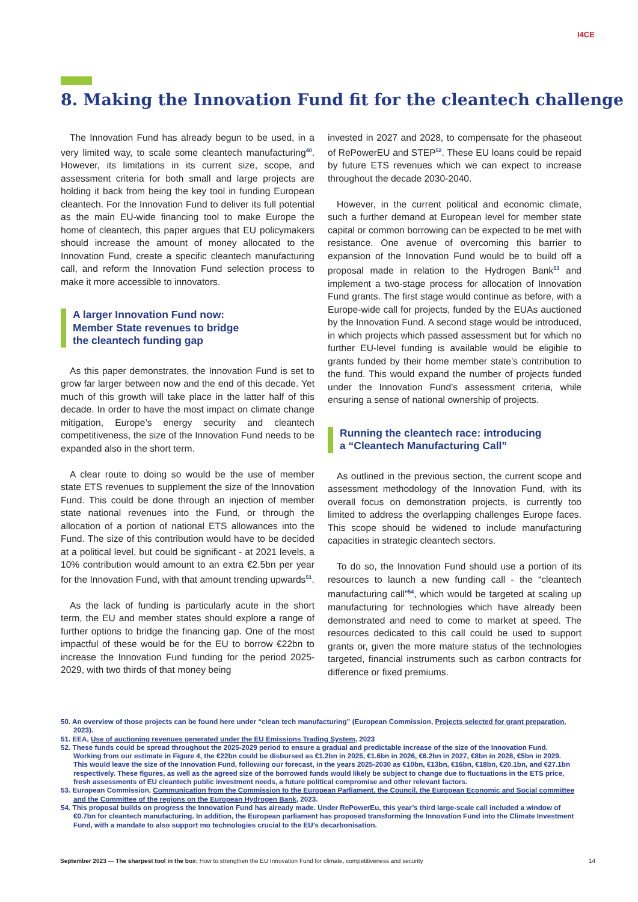I4CE
8. Making the Innovation Fund fit for the cleantech challenge
The Innovation Fund has already begun to be used, in a very limited way, to scale some cleantech manufacturing<sup>40</sup>. However, its limitations in its current size, scope, and assessment criteria for both small and large projects are holding it back from being the key tool in funding European cleantech. For the Innovation Fund to deliver its full potential as the main EU-wide financing tool to make Europe the home of cleantech, this paper argues that EU policymakers should increase the amount of money allocated to the Innovation Fund, create a specific cleantech manufacturing call, and reform the Innovation Fund selection process to make it more accessible to innovators.
A larger Innovation Fund now:
Member State revenues to bridge
the cleantech funding gap
As this paper demonstrates, the Innovation Fund is set to grow far larger between now and the end of this decade. Yet much of this growth will take place in the latter half of this decade. In order to have the most impact on climate change mitigation, Europe’s energy security and cleantech competitiveness, the size of the Innovation Fund needs to be expanded also in the short term.
A clear route to doing so would be the use of member state ETS revenues to supplement the size of the Innovation Fund. This could be done through an injection of member state national revenues into the Fund, or through the allocation of a portion of national ETS allowances into the Fund. The size of this contribution would have to be decided at a political level, but could be significant - at 2021 levels, a 10% contribution would amount to an extra €2.5bn per year for the Innovation Fund, with that amount trending upwards<sup>51</sup>.
As the lack of funding is particularly acute in the short term, the EU and member states should explore a range of further options to bridge the financing gap. One of the most impactful of these would be for the EU to borrow €22bn to increase the Innovation Fund funding for the period 2025-2029, with two thirds of that money being
invested in 2027 and 2028, to compensate for the phaseout of RePowerEU and STEP<sup>52</sup>. These EU loans could be repaid by future ETS revenues which we can expect to increase throughout the decade 2030-2040.
However, in the current political and economic climate, such a further demand at European level for member state capital or common borrowing can be expected to be met with resistance. One avenue of overcoming this barrier to expansion of the Innovation Fund would be to build off a proposal made in relation to the Hydrogen Bank<sup>53</sup> and implement a two-stage process for allocation of Innovation Fund grants. The first stage would continue as before, with a Europe-wide call for projects, funded by the EUAs auctioned by the Innovation Fund. A second stage would be introduced, in which projects which passed assessment but for which no further EU-level funding is available would be eligible to grants funded by their home member state’s contribution to the fund. This would expand the number of projects funded under the Innovation Fund’s assessment criteria, while ensuring a sense of national ownership of projects.
Running the cleantech race: introducing
a “Cleantech Manufacturing Call”
As outlined in the previous section, the current scope and assessment methodology of the Innovation Fund, with its overall focus on demonstration projects, is currently too limited to address the overlapping challenges Europe faces. This scope should be widened to include manufacturing capacities in strategic cleantech sectors.
To do so, the Innovation Fund should use a portion of its resources to launch a new funding call - the “cleantech manufacturing call”<sup>54</sup>, which would be targeted at scaling up manufacturing for technologies which have already been demonstrated and need to come to market at speed. The resources dedicated to this call could be used to support grants or, given the more mature status of the technologies targeted, financial instruments such as carbon contracts for difference or fixed premiums.
50. An overview of those projects can be found here under “clean tech manufacturing” (European Commission, Projects selected for grant preparation, 2023).
51. EEA, Use of auctioning revenues generated under the EU Emissions Trading System, 2023
52. These funds could be spread throughout the 2025-2029 period to ensure a gradual and predictable increase of the size of the Innovation Fund. Working from our estimate in Figure 4, the €22bn could be disbursed as €1.2bn in 2025, €1.6bn in 2026, €6.2bn in 2027, €8bn in 2028, €5bn in 2029. This would leave the size of the Innovation Fund, following our forecast, in the years 2025-2030 as €10bn, €13bn, €16bn, €18bn, €20.1bn, and €27.1bn respectively. These figures, as well as the agreed size of the borrowed funds would likely be subject to change due to fluctuations in the ETS price, fresh assessments of EU cleantech public investment needs, a future political compromise and other relevant factors.
53. European Commission, Communication from the Commission to the European Parliament, the Council, the European Economic and Social committee and the Committee of the regions on the European Hydrogen Bank, 2023.
54. This proposal builds on progress the Innovation Fund has already made. Under RePowerEu, this year’s third large-scale call included a window of €0.7bn for cleantech manufacturing. In addition, the European parliament has proposed transforming the Innovation Fund into the Climate Investment Fund, with a mandate to also support mo technologies crucial to the EU’s decarbonisation.
September 2023 — The sharpest tool in the box: How to strengthen the EU Innovation Fund for climate, competitiveness and security 14